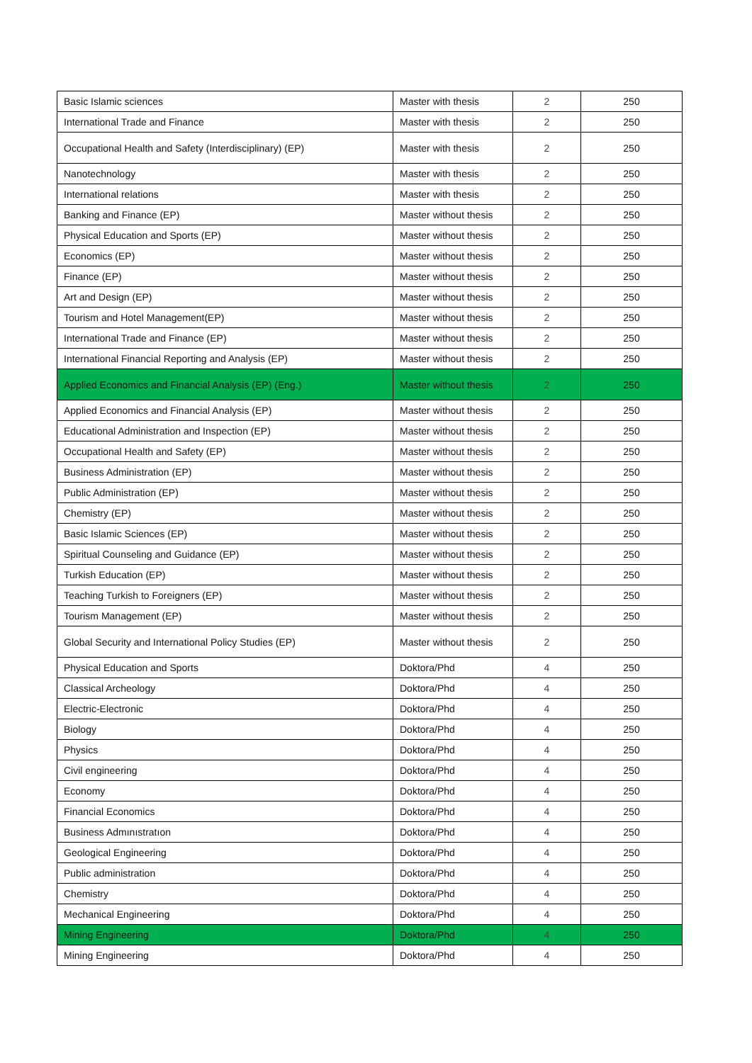| Basic Islamic sciences | Master with thesis | 2 | 250 |
| International Trade and Finance | Master with thesis | 2 | 250 |
| Occupational Health and Safety (Interdisciplinary) (EP) | Master with thesis | 2 | 250 |
| Nanotechnology | Master with thesis | 2 | 250 |
| International relations | Master with thesis | 2 | 250 |
| Banking and Finance (EP) | Master without thesis | 2 | 250 |
| Physical Education and Sports (EP) | Master without thesis | 2 | 250 |
| Economics (EP) | Master without thesis | 2 | 250 |
| Finance (EP) | Master without thesis | 2 | 250 |
| Art and Design (EP) | Master without thesis | 2 | 250 |
| Tourism and Hotel Management(EP) | Master without thesis | 2 | 250 |
| International Trade and Finance (EP) | Master without thesis | 2 | 250 |
| International Financial Reporting and Analysis (EP) | Master without thesis | 2 | 250 |
| Applied Economics and Financial Analysis (EP) (Eng.) | Master without thesis | 2 | 250 |
| Applied Economics and Financial Analysis (EP) | Master without thesis | 2 | 250 |
| Educational Administration and Inspection (EP) | Master without thesis | 2 | 250 |
| Occupational Health and Safety (EP) | Master without thesis | 2 | 250 |
| Business Administration (EP) | Master without thesis | 2 | 250 |
| Public Administration (EP) | Master without thesis | 2 | 250 |
| Chemistry (EP) | Master without thesis | 2 | 250 |
| Basic Islamic Sciences (EP) | Master without thesis | 2 | 250 |
| Spiritual Counseling and Guidance (EP) | Master without thesis | 2 | 250 |
| Turkish Education (EP) | Master without thesis | 2 | 250 |
| Teaching Turkish to Foreigners (EP) | Master without thesis | 2 | 250 |
| Tourism Management (EP) | Master without thesis | 2 | 250 |
| Global Security and International Policy Studies (EP) | Master without thesis | 2 | 250 |
| Physical Education and Sports | Doktora/Phd | 4 | 250 |
| Classical Archeology | Doktora/Phd | 4 | 250 |
| Electric-Electronic | Doktora/Phd | 4 | 250 |
| Biology | Doktora/Phd | 4 | 250 |
| Physics | Doktora/Phd | 4 | 250 |
| Civil engineering | Doktora/Phd | 4 | 250 |
| Economy | Doktora/Phd | 4 | 250 |
| Financial Economics | Doktora/Phd | 4 | 250 |
| Business Admınıstratıon | Doktora/Phd | 4 | 250 |
| Geological Engineering | Doktora/Phd | 4 | 250 |
| Public administration | Doktora/Phd | 4 | 250 |
| Chemistry | Doktora/Phd | 4 | 250 |
| Mechanical Engineering | Doktora/Phd | 4 | 250 |
| Mining Engineering | Doktora/Phd | 4 | 250 |
| Mining Engineering | Doktora/Phd | 4 | 250 |